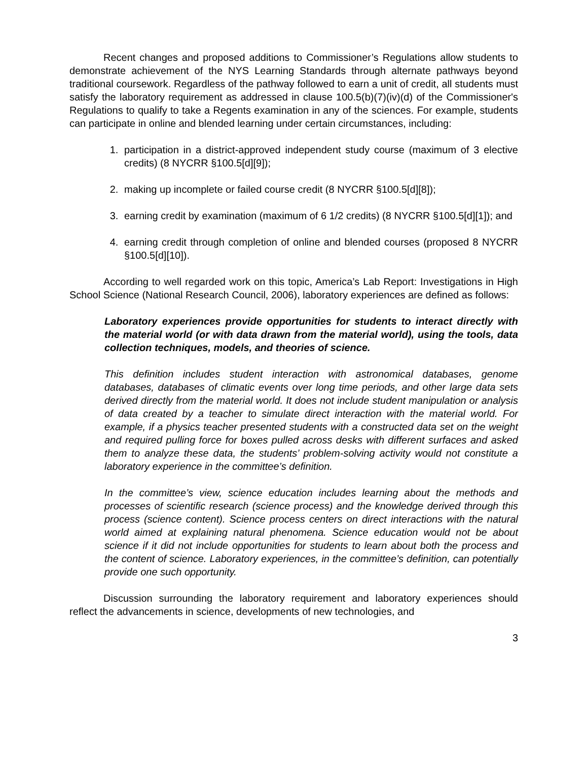Recent changes and proposed additions to Commissioner’s Regulations allow students to demonstrate achievement of the NYS Learning Standards through alternate pathways beyond traditional coursework. Regardless of the pathway followed to earn a unit of credit, all students must satisfy the laboratory requirement as addressed in clause 100.5(b)(7)(iv)(d) of the Commissioner's Regulations to qualify to take a Regents examination in any of the sciences. For example, students can participate in online and blended learning under certain circumstances, including:
1. participation in a district-approved independent study course (maximum of 3 elective credits) (8 NYCRR §100.5[d][9]);
2. making up incomplete or failed course credit (8 NYCRR §100.5[d][8]);
3. earning credit by examination (maximum of 6 1/2 credits) (8 NYCRR §100.5[d][1]); and
4. earning credit through completion of online and blended courses (proposed 8 NYCRR §100.5[d][10]).
According to well regarded work on this topic, America’s Lab Report: Investigations in High School Science (National Research Council, 2006), laboratory experiences are defined as follows:
Laboratory experiences provide opportunities for students to interact directly with the material world (or with data drawn from the material world), using the tools, data collection techniques, models, and theories of science.
This definition includes student interaction with astronomical databases, genome databases, databases of climatic events over long time periods, and other large data sets derived directly from the material world. It does not include student manipulation or analysis of data created by a teacher to simulate direct interaction with the material world. For example, if a physics teacher presented students with a constructed data set on the weight and required pulling force for boxes pulled across desks with different surfaces and asked them to analyze these data, the students’ problem-solving activity would not constitute a laboratory experience in the committee’s definition.
In the committee’s view, science education includes learning about the methods and processes of scientific research (science process) and the knowledge derived through this process (science content). Science process centers on direct interactions with the natural world aimed at explaining natural phenomena. Science education would not be about science if it did not include opportunities for students to learn about both the process and the content of science. Laboratory experiences, in the committee’s definition, can potentially provide one such opportunity.
Discussion surrounding the laboratory requirement and laboratory experiences should reflect the advancements in science, developments of new technologies, and
3